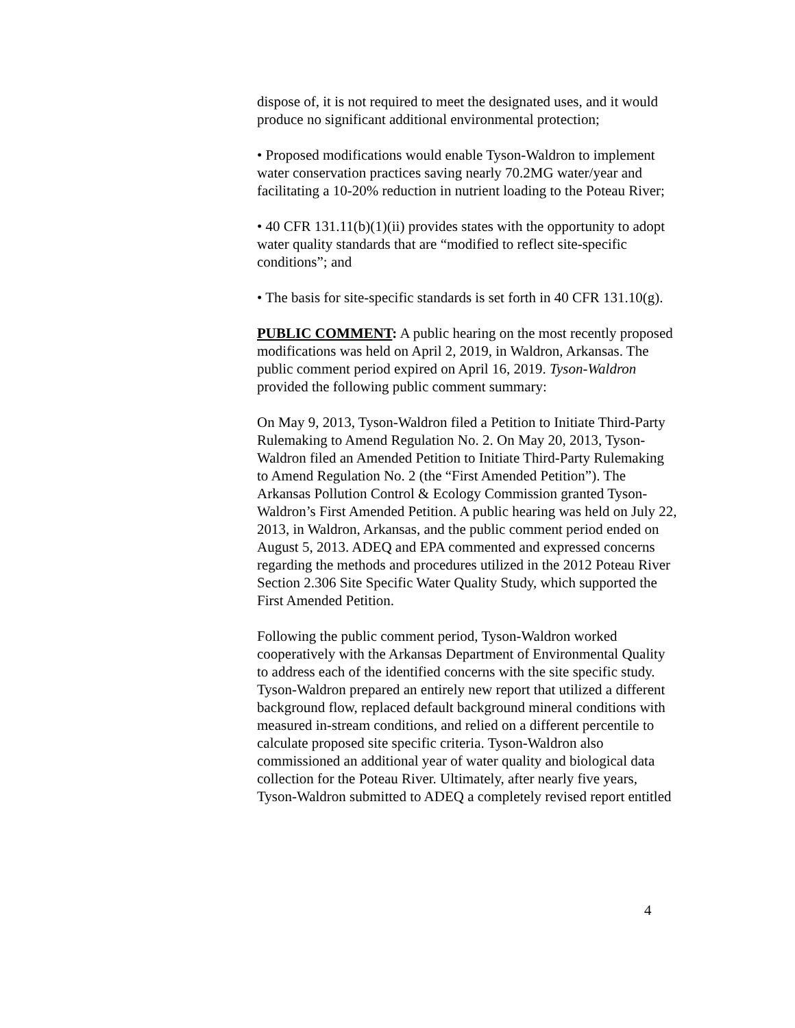dispose of, it is not required to meet the designated uses, and it would produce no significant additional environmental protection;
• Proposed modifications would enable Tyson-Waldron to implement water conservation practices saving nearly 70.2MG water/year and facilitating a 10-20% reduction in nutrient loading to the Poteau River;
• 40 CFR 131.11(b)(1)(ii) provides states with the opportunity to adopt water quality standards that are “modified to reflect site-specific conditions”; and
• The basis for site-specific standards is set forth in 40 CFR 131.10(g).
PUBLIC COMMENT: A public hearing on the most recently proposed modifications was held on April 2, 2019, in Waldron, Arkansas. The public comment period expired on April 16, 2019. Tyson-Waldron provided the following public comment summary:
On May 9, 2013, Tyson-Waldron filed a Petition to Initiate Third-Party Rulemaking to Amend Regulation No. 2. On May 20, 2013, Tyson-Waldron filed an Amended Petition to Initiate Third-Party Rulemaking to Amend Regulation No. 2 (the “First Amended Petition”). The Arkansas Pollution Control & Ecology Commission granted Tyson-Waldron’s First Amended Petition. A public hearing was held on July 22, 2013, in Waldron, Arkansas, and the public comment period ended on August 5, 2013. ADEQ and EPA commented and expressed concerns regarding the methods and procedures utilized in the 2012 Poteau River Section 2.306 Site Specific Water Quality Study, which supported the First Amended Petition.
Following the public comment period, Tyson-Waldron worked cooperatively with the Arkansas Department of Environmental Quality to address each of the identified concerns with the site specific study. Tyson-Waldron prepared an entirely new report that utilized a different background flow, replaced default background mineral conditions with measured in-stream conditions, and relied on a different percentile to calculate proposed site specific criteria. Tyson-Waldron also commissioned an additional year of water quality and biological data collection for the Poteau River. Ultimately, after nearly five years, Tyson-Waldron submitted to ADEQ a completely revised report entitled
4